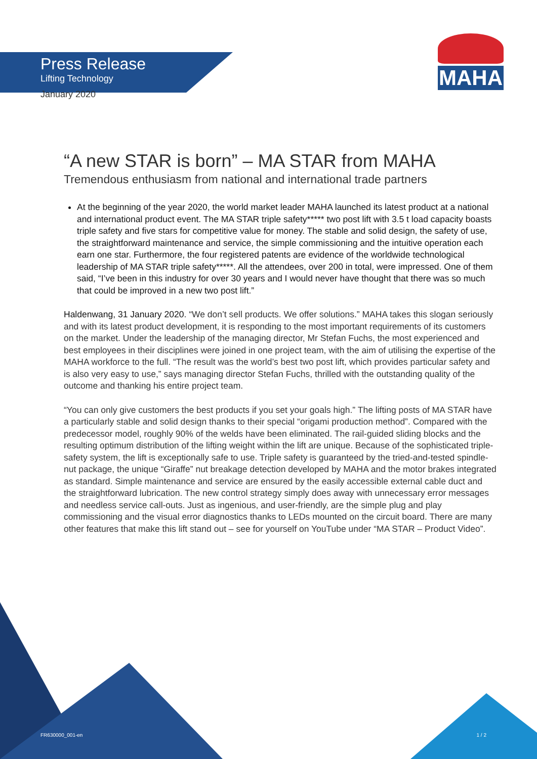MAHA
Press Release
Lifting Technology
January 2020
“A new STAR is born” – MA STAR from MAHA
Tremendous enthusiasm from national and international trade partners
At the beginning of the year 2020, the world market leader MAHA launched its latest product at a national and international product event. The MA STAR triple safety***** two post lift with 3.5 t load capacity boasts triple safety and five stars for competitive value for money. The stable and solid design, the safety of use, the straightforward maintenance and service, the simple commissioning and the intuitive operation each earn one star. Furthermore, the four registered patents are evidence of the worldwide technological leadership of MA STAR triple safety*****. All the attendees, over 200 in total, were impressed. One of them said, “I’ve been in this industry for over 30 years and I would never have thought that there was so much that could be improved in a new two post lift.”
Haldenwang, 31 January 2020. “We don’t sell products. We offer solutions.” MAHA takes this slogan seriously and with its latest product development, it is responding to the most important requirements of its customers on the market. Under the leadership of the managing director, Mr Stefan Fuchs, the most experienced and best employees in their disciplines were joined in one project team, with the aim of utilising the expertise of the MAHA workforce to the full. “The result was the world’s best two post lift, which provides particular safety and is also very easy to use,” says managing director Stefan Fuchs, thrilled with the outstanding quality of the outcome and thanking his entire project team.
“You can only give customers the best products if you set your goals high.” The lifting posts of MA STAR have a particularly stable and solid design thanks to their special “origami production method”. Compared with the predecessor model, roughly 90% of the welds have been eliminated. The rail-guided sliding blocks and the resulting optimum distribution of the lifting weight within the lift are unique. Because of the sophisticated triple-safety system, the lift is exceptionally safe to use. Triple safety is guaranteed by the tried-and-tested spindle-nut package, the unique “Giraffe” nut breakage detection developed by MAHA and the motor brakes integrated as standard. Simple maintenance and service are ensured by the easily accessible external cable duct and the straightforward lubrication. The new control strategy simply does away with unnecessary error messages and needless service call-outs. Just as ingenious, and user-friendly, are the simple plug and play commissioning and the visual error diagnostics thanks to LEDs mounted on the circuit board. There are many other features that make this lift stand out – see for yourself on YouTube under “MA STAR – Product Video”.
FR630000_001-en 1 / 2